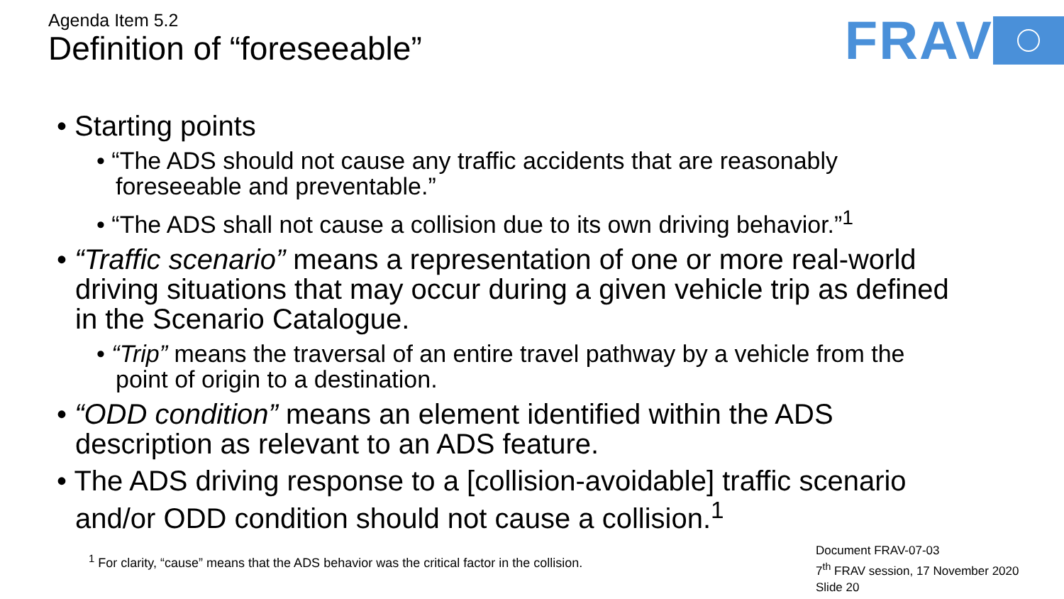Agenda Item 5.2
Definition of “foreseeable”
FRAV
• Starting points
• “The ADS should not cause any traffic accidents that are reasonably foreseeable and preventable.”
• “The ADS shall not cause a collision due to its own driving behavior.”<sup>1</sup>
• “Traffic scenario” means a representation of one or more real-world driving situations that may occur during a given vehicle trip as defined in the Scenario Catalogue.
• “Trip” means the traversal of an entire travel pathway by a vehicle from the point of origin to a destination.
• “ODD condition” means an element identified within the ADS description as relevant to an ADS feature.
• The ADS driving response to a [collision-avoidable] traffic scenario and/or ODD condition should not cause a collision.<sup>1</sup>
<sup>1</sup> For clarity, “cause” means that the ADS behavior was the critical factor in the collision.
Document FRAV-07-03
7<sup>th</sup> FRAV session, 17 November 2020
Slide 20